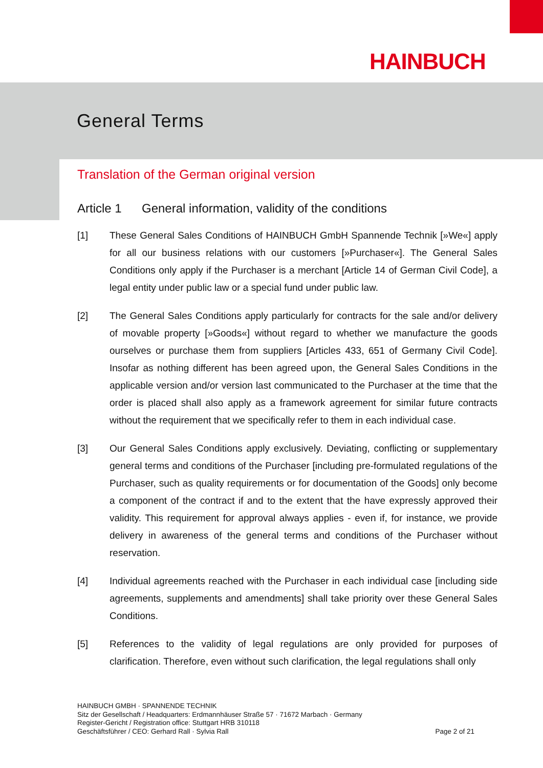HAINBUCH
General Terms
Translation of the German original version
Article 1 General information, validity of the conditions
[1] These General Sales Conditions of HAINBUCH GmbH Spannende Technik [»We«] apply for all our business relations with our customers [»Purchaser«]. The General Sales Conditions only apply if the Purchaser is a merchant [Article 14 of German Civil Code], a legal entity under public law or a special fund under public law.
[2] The General Sales Conditions apply particularly for contracts for the sale and/or delivery of movable property [»Goods«] without regard to whether we manufacture the goods ourselves or purchase them from suppliers [Articles 433, 651 of Germany Civil Code]. Insofar as nothing different has been agreed upon, the General Sales Conditions in the applicable version and/or version last communicated to the Purchaser at the time that the order is placed shall also apply as a framework agreement for similar future contracts without the requirement that we specifically refer to them in each individual case.
[3] Our General Sales Conditions apply exclusively. Deviating, conflicting or supplementary general terms and conditions of the Purchaser [including pre-formulated regulations of the Purchaser, such as quality requirements or for documentation of the Goods] only become a component of the contract if and to the extent that the have expressly approved their validity. This requirement for approval always applies - even if, for instance, we provide delivery in awareness of the general terms and conditions of the Purchaser without reservation.
[4] Individual agreements reached with the Purchaser in each individual case [including side agreements, supplements and amendments] shall take priority over these General Sales Conditions.
[5] References to the validity of legal regulations are only provided for purposes of clarification. Therefore, even without such clarification, the legal regulations shall only
HAINBUCH GMBH · SPANNENDE TECHNIK
Sitz der Gesellschaft / Headquarters: Erdmannhäuser Straße 57 · 71672 Marbach · Germany
Register-Gericht / Registration office: Stuttgart HRB 310118
Geschäftsführer / CEO: Gerhard Rall · Sylvia Rall
Page 2 of 21